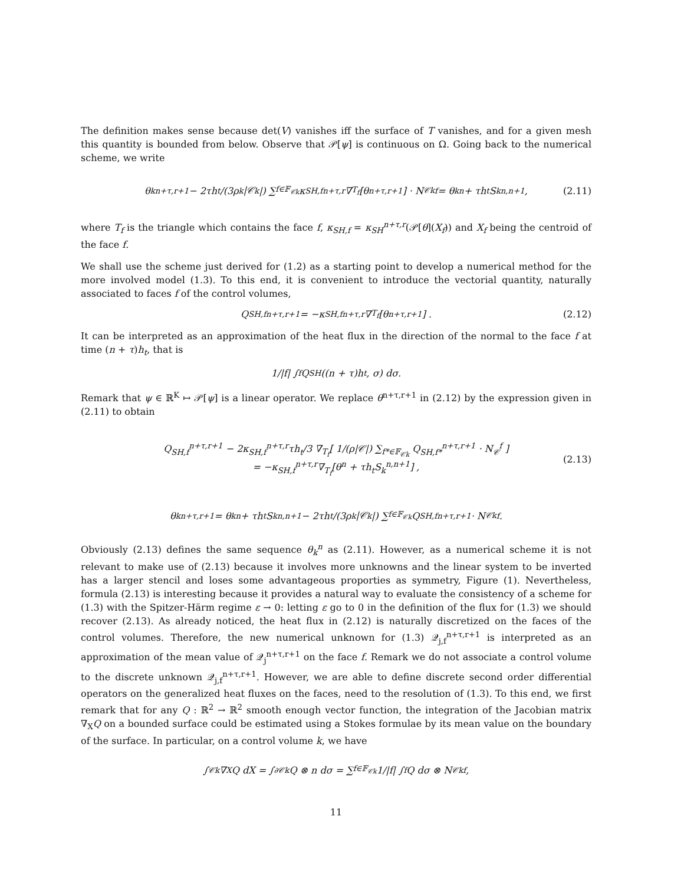The definition makes sense because det(V) vanishes iff the surface of T vanishes, and for a given mesh this quantity is bounded from below. Observe that 𝒫[ψ] is continuous on Ω. Going back to the numerical scheme, we write
θ<sub>k</sub><sup>n+τ,r+1</sup> − 2τh<sub>t</sub>/(3ρ<sub>k</sub>|𝒞<sub>k</sub>|) ∑<sub>f∈𝔽<sub>𝒞k</sub></sub> κ<sub>SH,f</sub><sup>n+τ,r</sup>∇<sub>T<sub>f</sub></sub>[θ<sup>n+τ,r+1</sup>] · N<sub>𝒞k</sub><sup>f</sup> = θ<sub>k</sub><sup>n</sup> + τh<sub>t</sub>S<sub>k</sub><sup>n,n+1</sup>, (2.11)
where T<sub>f</sub> is the triangle which contains the face f, κ<sub>SH,f</sub> = κ<sub>SH</sub><sup>n+τ,r</sup>(𝒫[θ](X<sub>f</sub>)) and X<sub>f</sub> being the centroid of the face f.
We shall use the scheme just derived for (1.2) as a starting point to develop a numerical method for the more involved model (1.3). To this end, it is convenient to introduce the vectorial quantity, naturally associated to faces f of the control volumes,
Q<sub>SH,f</sub><sup>n+τ,r+1</sup> = −κ<sub>SH,f</sub><sup>n+τ,r</sup>∇<sub>T<sub>f</sub></sub>[θ<sup>n+τ,r+1</sup>] . (2.12)
It can be interpreted as an approximation of the heat flux in the direction of the normal to the face f at time (n + τ)h<sub>t</sub>, that is
1/|f| ∫<sub>f</sub> Q<sub>SH</sub>((n + τ)h<sub>t</sub>, σ) dσ.
Remark that ψ ∈ ℝ<sup>K</sup> ↦ 𝒫[ψ] is a linear operator. We replace θ<sup>n+τ,r+1</sup> in (2.12) by the expression given in (2.11) to obtain
Q<sub>SH,f</sub><sup>n+τ,r+1</sup> − 2κ<sub>SH,f</sub><sup>n+τ,r</sup>τh<sub>t</sub>/3 ∇<sub>T<sub>f</sub></sub>[ 1/(ρ|𝒞|) ∑<sub>f*∈𝔽<sub>𝒞k</sub></sub> Q<sub>SH,f*</sub><sup>n+τ,r+1</sup> · N<sub>𝒞</sub><sup>f</sup> ]
= −κ<sub>SH,f</sub><sup>n+τ,r</sup>∇<sub>T<sub>f</sub></sub>[θ<sup>n</sup> + τh<sub>t</sub>S<sub>k</sub><sup>n,n+1</sup>] ,
(2.13)
θ<sub>k</sub><sup>n+τ,r+1</sup> = θ<sub>k</sub><sup>n</sup> + τh<sub>t</sub>S<sub>k</sub><sup>n,n+1</sup> − 2τh<sub>t</sub>/(3ρ<sub>k</sub>|𝒞<sub>k</sub>|) ∑<sub>f∈𝔽<sub>𝒞k</sub></sub> Q<sub>SH,f</sub><sup>n+τ,r+1</sup> · N<sub>𝒞k</sub><sup>f</sup>.
Obviously (2.13) defines the same sequence θ<sub>k</sub><sup>n</sup> as (2.11). However, as a numerical scheme it is not relevant to make use of (2.13) because it involves more unknowns and the linear system to be inverted has a larger stencil and loses some advantageous proporties as symmetry, Figure (1). Nevertheless, formula (2.13) is interesting because it provides a natural way to evaluate the consistency of a scheme for (1.3) with the Spitzer-Härm regime ε → 0: letting ε go to 0 in the definition of the flux for (1.3) we should recover (2.13). As already noticed, the heat flux in (2.12) is naturally discretized on the faces of the control volumes. Therefore, the new numerical unknown for (1.3) 𝒬<sub>j,f</sub><sup>n+τ,r+1</sup> is interpreted as an approximation of the mean value of 𝒬<sub>j</sub><sup>n+τ,r+1</sup> on the face f. Remark we do not associate a control volume to the discrete unknown 𝒬<sub>j,f</sub><sup>n+τ,r+1</sup>. However, we are able to define discrete second order differential operators on the generalized heat fluxes on the faces, need to the resolution of (1.3). To this end, we first remark that for any Q : ℝ<sup>2</sup> → ℝ<sup>2</sup> smooth enough vector function, the integration of the Jacobian matrix ∇<sub>X</sub>Q on a bounded surface could be estimated using a Stokes formulae by its mean value on the boundary of the surface. In particular, on a control volume k, we have
∫<sub>𝒞k</sub> ∇<sub>X</sub>Q dX = ∫<sub>∂𝒞k</sub> Q ⊗ n dσ = ∑<sub>f∈𝔽<sub>𝒞k</sub></sub> 1/|f| ∫<sub>f</sub> Q dσ ⊗ N<sub>𝒞k</sub><sup>f</sup>,
11